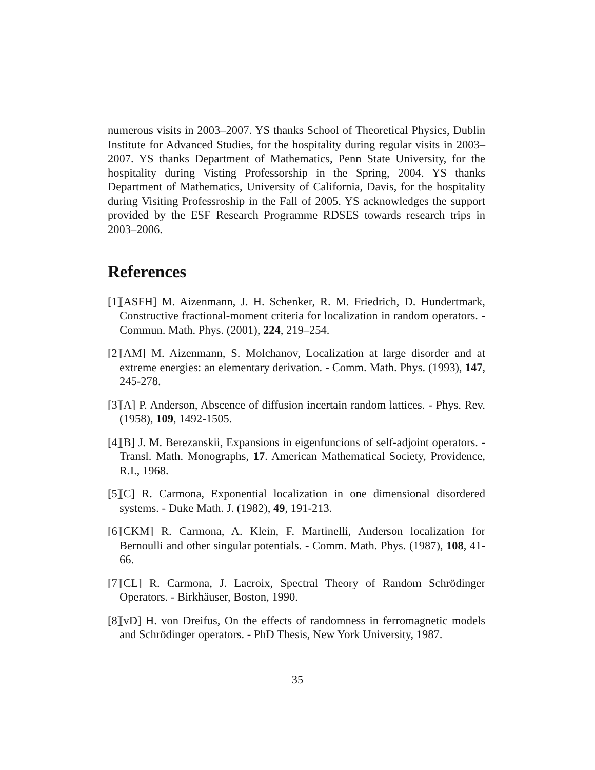numerous visits in 2003–2007. YS thanks School of Theoretical Physics, Dublin Institute for Advanced Studies, for the hospitality during regular visits in 2003–2007. YS thanks Department of Mathematics, Penn State University, for the hospitality during Visting Professorship in the Spring, 2004. YS thanks Department of Mathematics, University of California, Davis, for the hospitality during Visiting Professroship in the Fall of 2005. YS acknowledges the support provided by the ESF Research Programme RDSES towards research trips in 2003–2006.
References
[1] [ASFH] M. Aizenmann, J. H. Schenker, R. M. Friedrich, D. Hundertmark, Constructive fractional-moment criteria for localization in random operators. - Commun. Math. Phys. (2001), 224, 219–254.
[2] [AM] M. Aizenmann, S. Molchanov, Localization at large disorder and at extreme energies: an elementary derivation. - Comm. Math. Phys. (1993), 147, 245-278.
[3] [A] P. Anderson, Abscence of diffusion incertain random lattices. - Phys. Rev. (1958), 109, 1492-1505.
[4] [B] J. M. Berezanskii, Expansions in eigenfuncions of self-adjoint operators. - Transl. Math. Monographs, 17. American Mathematical Society, Providence, R.I., 1968.
[5] [C] R. Carmona, Exponential localization in one dimensional disordered systems. - Duke Math. J. (1982), 49, 191-213.
[6] [CKM] R. Carmona, A. Klein, F. Martinelli, Anderson localization for Bernoulli and other singular potentials. - Comm. Math. Phys. (1987), 108, 41-66.
[7] [CL] R. Carmona, J. Lacroix, Spectral Theory of Random Schrödinger Operators. - Birkhäuser, Boston, 1990.
[8] [vD] H. von Dreifus, On the effects of randomness in ferromagnetic models and Schrödinger operators. - PhD Thesis, New York University, 1987.
35